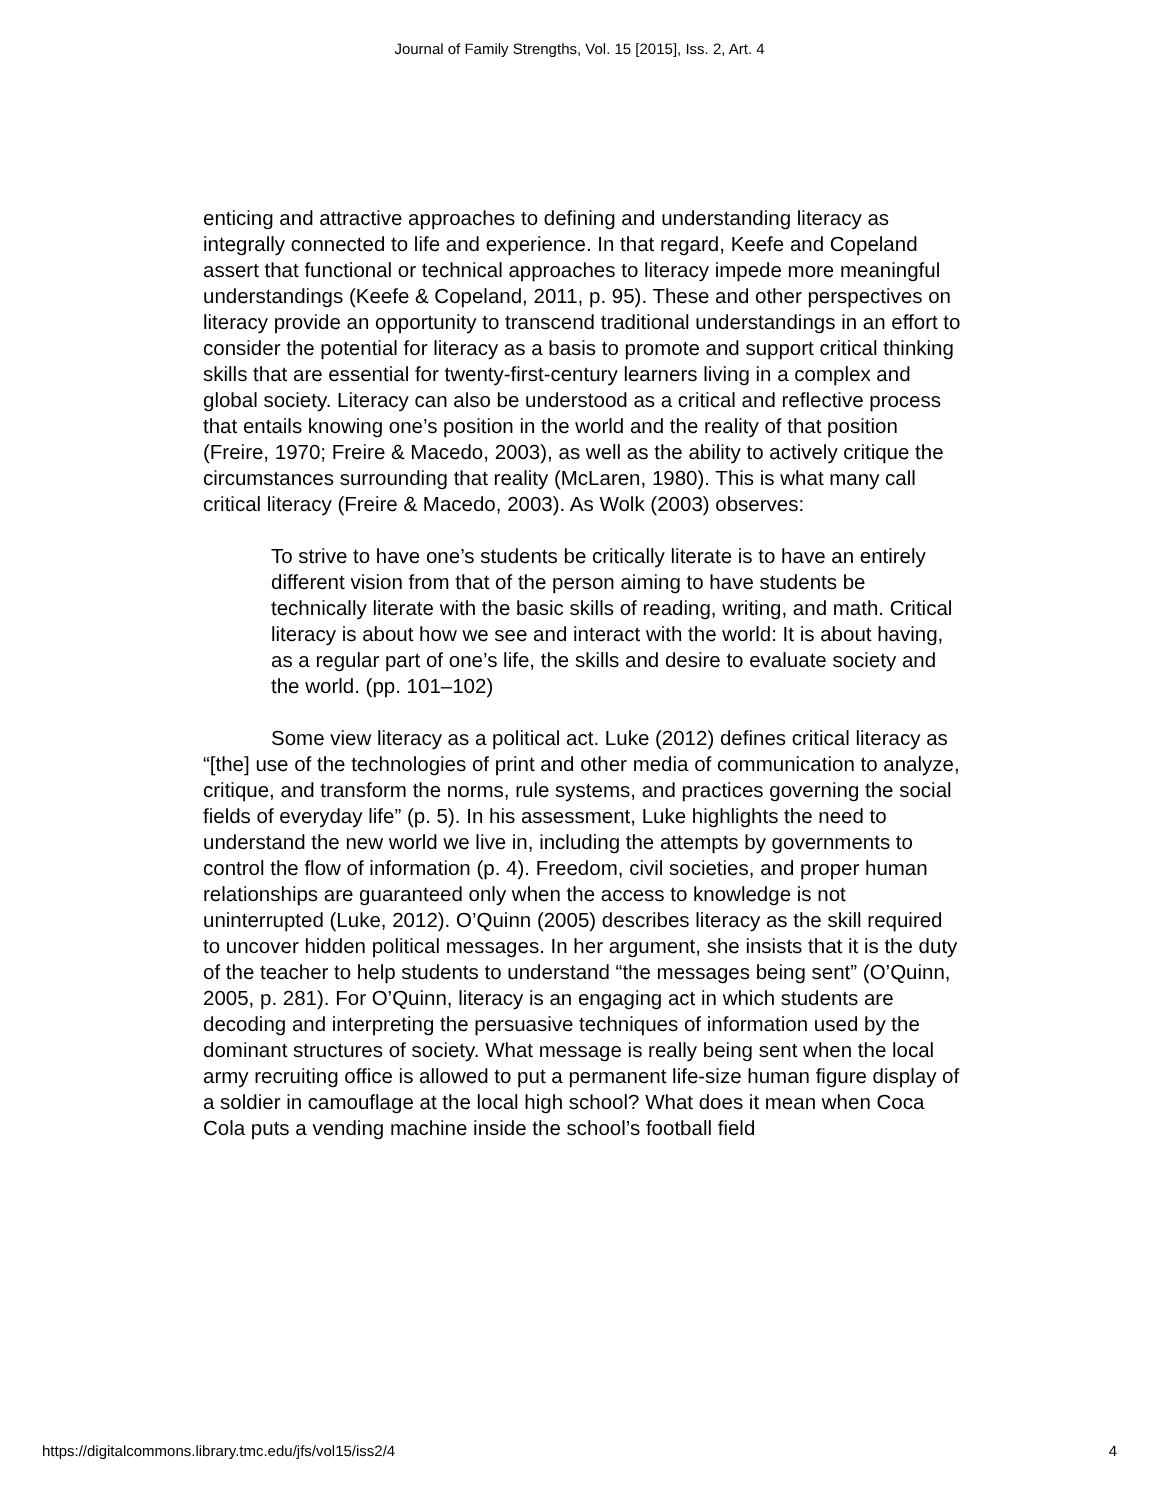Journal of Family Strengths, Vol. 15 [2015], Iss. 2, Art. 4
enticing and attractive approaches to defining and understanding literacy as integrally connected to life and experience. In that regard, Keefe and Copeland assert that functional or technical approaches to literacy impede more meaningful understandings (Keefe & Copeland, 2011, p. 95). These and other perspectives on literacy provide an opportunity to transcend traditional understandings in an effort to consider the potential for literacy as a basis to promote and support critical thinking skills that are essential for twenty-first-century learners living in a complex and global society. Literacy can also be understood as a critical and reflective process that entails knowing one’s position in the world and the reality of that position (Freire, 1970; Freire & Macedo, 2003), as well as the ability to actively critique the circumstances surrounding that reality (McLaren, 1980). This is what many call critical literacy (Freire & Macedo, 2003). As Wolk (2003) observes:
To strive to have one’s students be critically literate is to have an entirely different vision from that of the person aiming to have students be technically literate with the basic skills of reading, writing, and math. Critical literacy is about how we see and interact with the world: It is about having, as a regular part of one’s life, the skills and desire to evaluate society and the world. (pp. 101–102)
Some view literacy as a political act. Luke (2012) defines critical literacy as “[the] use of the technologies of print and other media of communication to analyze, critique, and transform the norms, rule systems, and practices governing the social fields of everyday life” (p. 5). In his assessment, Luke highlights the need to understand the new world we live in, including the attempts by governments to control the flow of information (p. 4). Freedom, civil societies, and proper human relationships are guaranteed only when the access to knowledge is not uninterrupted (Luke, 2012). O’Quinn (2005) describes literacy as the skill required to uncover hidden political messages. In her argument, she insists that it is the duty of the teacher to help students to understand “the messages being sent” (O’Quinn, 2005, p. 281). For O’Quinn, literacy is an engaging act in which students are decoding and interpreting the persuasive techniques of information used by the dominant structures of society. What message is really being sent when the local army recruiting office is allowed to put a permanent life-size human figure display of a soldier in camouflage at the local high school? What does it mean when Coca Cola puts a vending machine inside the school’s football field
https://digitalcommons.library.tmc.edu/jfs/vol15/iss2/4 4